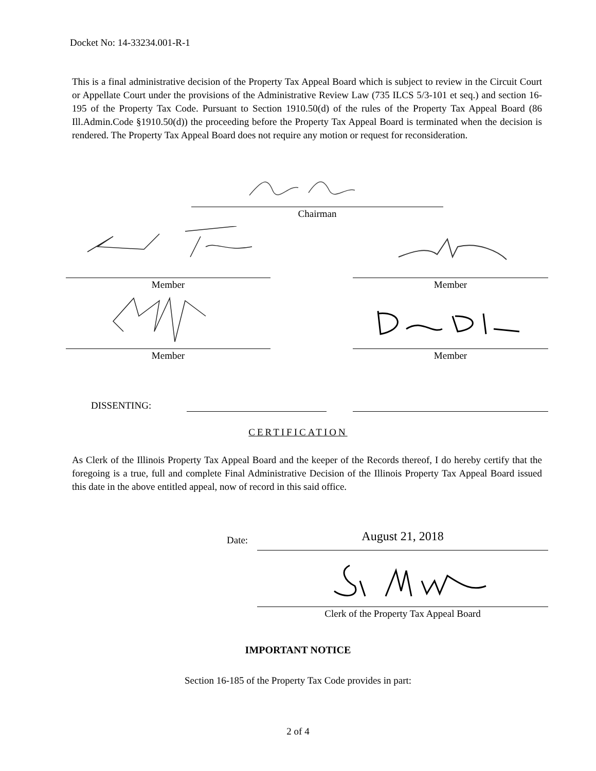Docket No: 14-33234.001-R-1
This is a final administrative decision of the Property Tax Appeal Board which is subject to review in the Circuit Court or Appellate Court under the provisions of the Administrative Review Law (735 ILCS 5/3-101 et seq.) and section 16-195 of the Property Tax Code. Pursuant to Section 1910.50(d) of the rules of the Property Tax Appeal Board (86 Ill.Admin.Code §1910.50(d)) the proceeding before the Property Tax Appeal Board is terminated when the decision is rendered. The Property Tax Appeal Board does not require any motion or request for reconsideration.
Chairman
Member Member
Member Member
DISSENTING:
CERTIFICATION
As Clerk of the Illinois Property Tax Appeal Board and the keeper of the Records thereof, I do hereby certify that the foregoing is a true, full and complete Final Administrative Decision of the Illinois Property Tax Appeal Board issued this date in the above entitled appeal, now of record in this said office.
Date: August 21, 2018
Clerk of the Property Tax Appeal Board
IMPORTANT NOTICE
Section 16-185 of the Property Tax Code provides in part:
2 of 4